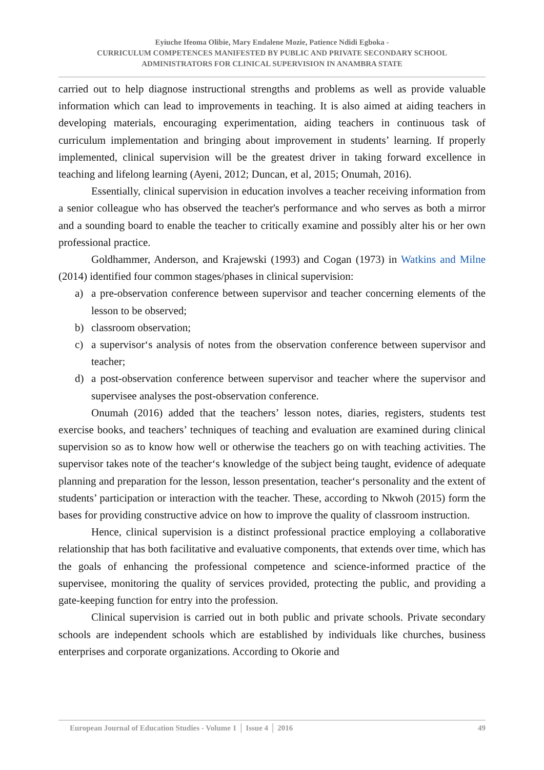Eyiuche Ifeoma Olibie, Mary Endalene Mozie, Patience Ndidi Egboka -
CURRICULUM COMPETENCES MANIFESTED BY PUBLIC AND PRIVATE SECONDARY SCHOOL
ADMINISTRATORS FOR CLINICAL SUPERVISION IN ANAMBRA STATE
carried out to help diagnose instructional strengths and problems as well as provide valuable information which can lead to improvements in teaching. It is also aimed at aiding teachers in developing materials, encouraging experimentation, aiding teachers in continuous task of curriculum implementation and bringing about improvement in students’ learning. If properly implemented, clinical supervision will be the greatest driver in taking forward excellence in teaching and lifelong learning (Ayeni, 2012; Duncan, et al, 2015; Onumah, 2016).
Essentially, clinical supervision in education involves a teacher receiving information from a senior colleague who has observed the teacher's performance and who serves as both a mirror and a sounding board to enable the teacher to critically examine and possibly alter his or her own professional practice.
Goldhammer, Anderson, and Krajewski (1993) and Cogan (1973) in Watkins and Milne (2014) identified four common stages/phases in clinical supervision:
a) a pre-observation conference between supervisor and teacher concerning elements of the lesson to be observed;
b) classroom observation;
c) a supervisor‘s analysis of notes from the observation conference between supervisor and teacher;
d) a post-observation conference between supervisor and teacher where the supervisor and supervisee analyses the post-observation conference.
Onumah (2016) added that the teachers’ lesson notes, diaries, registers, students test exercise books, and teachers’ techniques of teaching and evaluation are examined during clinical supervision so as to know how well or otherwise the teachers go on with teaching activities. The supervisor takes note of the teacher‘s knowledge of the subject being taught, evidence of adequate planning and preparation for the lesson, lesson presentation, teacher‘s personality and the extent of students’ participation or interaction with the teacher. These, according to Nkwoh (2015) form the bases for providing constructive advice on how to improve the quality of classroom instruction.
Hence, clinical supervision is a distinct professional practice employing a collaborative relationship that has both facilitative and evaluative components, that extends over time, which has the goals of enhancing the professional competence and science-informed practice of the supervisee, monitoring the quality of services provided, protecting the public, and providing a gate-keeping function for entry into the profession.
Clinical supervision is carried out in both public and private schools. Private secondary schools are independent schools which are established by individuals like churches, business enterprises and corporate organizations. According to Okorie and
European Journal of Education Studies - Volume 1 │ Issue 4 │ 2016 49